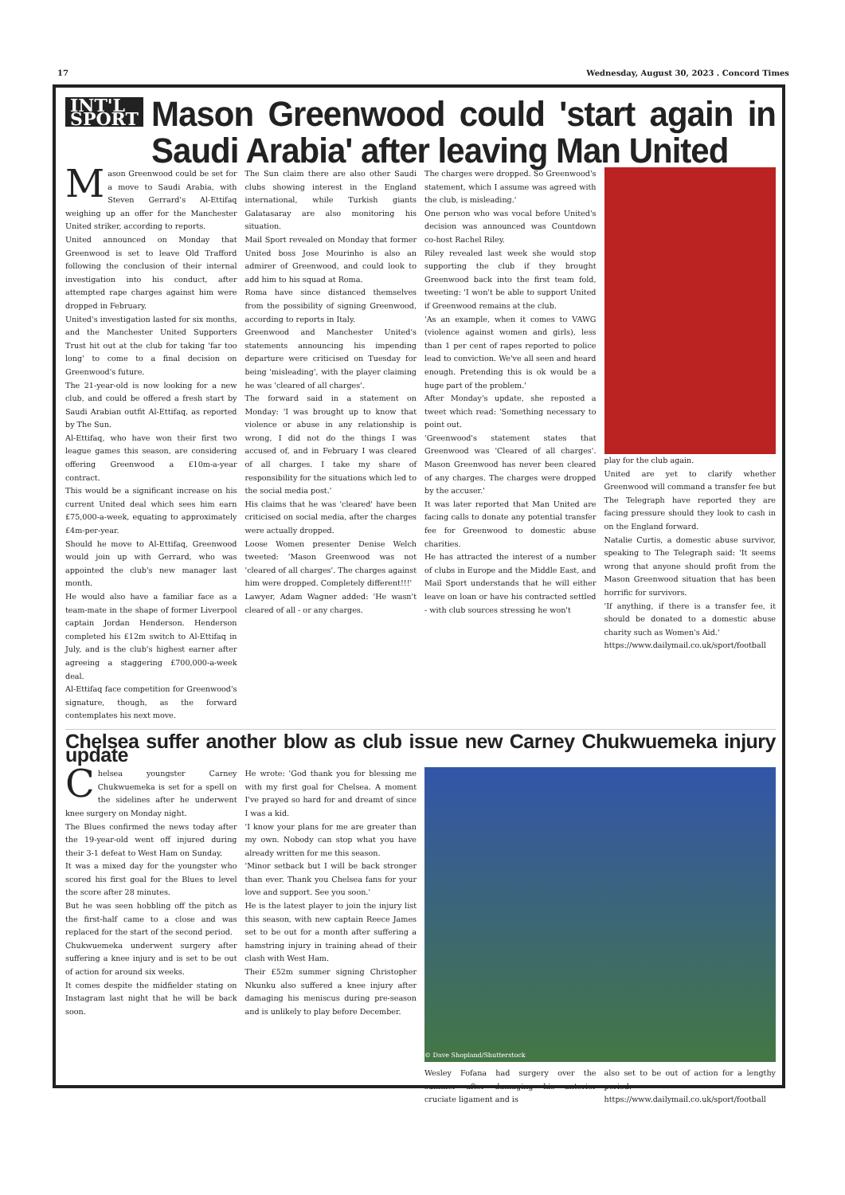17 Wednesday, August 30, 2023 . Concord Times
INT'L SPORT
Mason Greenwood could 'start again in Saudi Arabia' after leaving Man United
Mason Greenwood could be set for a move to Saudi Arabia, with Steven Gerrard's Al-Ettifaq weighing up an offer for the Manchester United striker, according to reports.
United announced on Monday that Greenwood is set to leave Old Trafford following the conclusion of their internal investigation into his conduct, after attempted rape charges against him were dropped in February.
United's investigation lasted for six months, and the Manchester United Supporters Trust hit out at the club for taking 'far too long' to come to a final decision on Greenwood's future.
The 21-year-old is now looking for a new club, and could be offered a fresh start by Saudi Arabian outfit Al-Ettifaq, as reported by The Sun.
Al-Ettifaq, who have won their first two league games this season, are considering offering Greenwood a £10m-a-year contract.
This would be a significant increase on his current United deal which sees him earn £75,000-a-week, equating to approximately £4m-per-year.
Should he move to Al-Ettifaq, Greenwood would join up with Gerrard, who was appointed the club's new manager last month.
He would also have a familiar face as a team-mate in the shape of former Liverpool captain Jordan Henderson. Henderson completed his £12m switch to Al-Ettifaq in July, and is the club's highest earner after agreeing a staggering £700,000-a-week deal.
Al-Ettifaq face competition for Greenwood's signature, though, as the forward contemplates his next move.
The Sun claim there are also other Saudi clubs showing interest in the England international, while Turkish giants Galatasaray are also monitoring his situation.
Mail Sport revealed on Monday that former United boss Jose Mourinho is also an admirer of Greenwood, and could look to add him to his squad at Roma.
Roma have since distanced themselves from the possibility of signing Greenwood, according to reports in Italy.
Greenwood and Manchester United's statements announcing his impending departure were criticised on Tuesday for being 'misleading', with the player claiming he was 'cleared of all charges'.
The forward said in a statement on Monday: 'I was brought up to know that violence or abuse in any relationship is wrong, I did not do the things I was accused of, and in February I was cleared of all charges. I take my share of responsibility for the situations which led to the social media post.'
His claims that he was 'cleared' have been criticised on social media, after the charges were actually dropped.
Loose Women presenter Denise Welch tweeted: 'Mason Greenwood was not 'cleared of all charges'. The charges against him were dropped. Completely different!!!'
Lawyer, Adam Wagner added: 'He wasn't cleared of all - or any charges.
The charges were dropped. So Greenwood's statement, which I assume was agreed with the club, is misleading.'
One person who was vocal before United's decision was announced was Countdown co-host Rachel Riley.
Riley revealed last week she would stop supporting the club if they brought Greenwood back into the first team fold, tweeting: 'I won't be able to support United if Greenwood remains at the club.
'As an example, when it comes to VAWG (violence against women and girls), less than 1 per cent of rapes reported to police lead to conviction. We've all seen and heard enough. Pretending this is ok would be a huge part of the problem.'
After Monday's update, she reposted a tweet which read: 'Something necessary to point out.
'Greenwood's statement states that Greenwood was 'Cleared of all charges'. Mason Greenwood has never been cleared of any charges. The charges were dropped by the accuser.'
It was later reported that Man United are facing calls to donate any potential transfer fee for Greenwood to domestic abuse charities.
He has attracted the interest of a number of clubs in Europe and the Middle East, and Mail Sport understands that he will either leave on loan or have his contracted settled - with club sources stressing he won't
play for the club again.
United are yet to clarify whether Greenwood will command a transfer fee but The Telegraph have reported they are facing pressure should they look to cash in on the England forward.
Natalie Curtis, a domestic abuse survivor, speaking to The Telegraph said: 'It seems wrong that anyone should profit from the Mason Greenwood situation that has been horrific for survivors.
'If anything, if there is a transfer fee, it should be donated to a domestic abuse charity such as Women's Aid.'
https://www.dailymail.co.uk/sport/football
Chelsea suffer another blow as club issue new Carney Chukwuemeka injury update
Chelsea youngster Carney Chukwuemeka is set for a spell on the sidelines after he underwent knee surgery on Monday night.
The Blues confirmed the news today after the 19-year-old went off injured during their 3-1 defeat to West Ham on Sunday.
It was a mixed day for the youngster who scored his first goal for the Blues to level the score after 28 minutes.
But he was seen hobbling off the pitch as the first-half came to a close and was replaced for the start of the second period.
Chukwuemeka underwent surgery after suffering a knee injury and is set to be out of action for around six weeks.
It comes despite the midfielder stating on Instagram last night that he will be back soon.
He wrote: 'God thank you for blessing me with my first goal for Chelsea. A moment I've prayed so hard for and dreamt of since I was a kid.
'I know your plans for me are greater than my own. Nobody can stop what you have already written for me this season.
'Minor setback but I will be back stronger than ever. Thank you Chelsea fans for your love and support. See you soon.'
He is the latest player to join the injury list this season, with new captain Reece James set to be out for a month after suffering a hamstring injury in training ahead of their clash with West Ham.
Their £52m summer signing Christopher Nkunku also suffered a knee injury after damaging his meniscus during pre-season and is unlikely to play before December.
© Dave Shopland/Shutterstock
Wesley Fofana had surgery over the summer after damaging his anterior cruciate ligament and is
also set to be out of action for a lengthy period.
https://www.dailymail.co.uk/sport/football